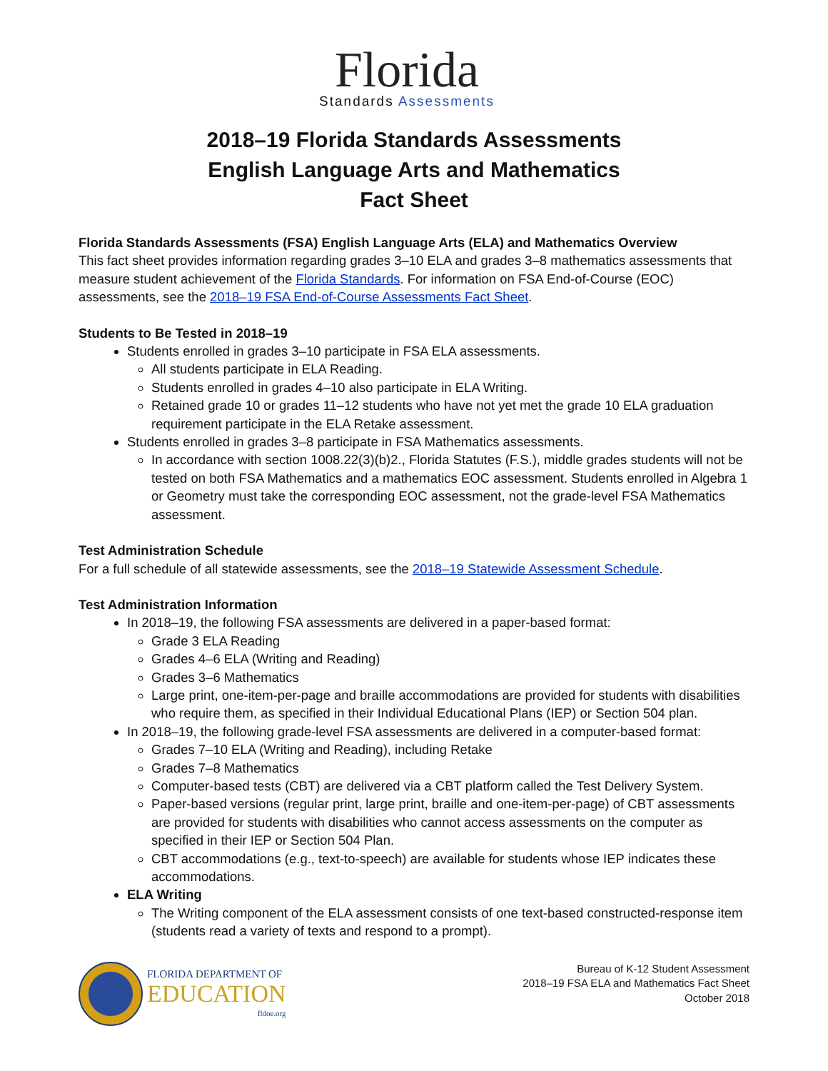Florida
Standards Assessments
2018–19 Florida Standards Assessments
English Language Arts and Mathematics
Fact Sheet
Florida Standards Assessments (FSA) English Language Arts (ELA) and Mathematics Overview
This fact sheet provides information regarding grades 3–10 ELA and grades 3–8 mathematics assessments that measure student achievement of the Florida Standards. For information on FSA End-of-Course (EOC) assessments, see the 2018–19 FSA End-of-Course Assessments Fact Sheet.
Students to Be Tested in 2018–19
Students enrolled in grades 3–10 participate in FSA ELA assessments.
All students participate in ELA Reading.
Students enrolled in grades 4–10 also participate in ELA Writing.
Retained grade 10 or grades 11–12 students who have not yet met the grade 10 ELA graduation requirement participate in the ELA Retake assessment.
Students enrolled in grades 3–8 participate in FSA Mathematics assessments.
In accordance with section 1008.22(3)(b)2., Florida Statutes (F.S.), middle grades students will not be tested on both FSA Mathematics and a mathematics EOC assessment. Students enrolled in Algebra 1 or Geometry must take the corresponding EOC assessment, not the grade-level FSA Mathematics assessment.
Test Administration Schedule
For a full schedule of all statewide assessments, see the 2018–19 Statewide Assessment Schedule.
Test Administration Information
In 2018–19, the following FSA assessments are delivered in a paper-based format:
Grade 3 ELA Reading
Grades 4–6 ELA (Writing and Reading)
Grades 3–6 Mathematics
Large print, one-item-per-page and braille accommodations are provided for students with disabilities who require them, as specified in their Individual Educational Plans (IEP) or Section 504 plan.
In 2018–19, the following grade-level FSA assessments are delivered in a computer-based format:
Grades 7–10 ELA (Writing and Reading), including Retake
Grades 7–8 Mathematics
Computer-based tests (CBT) are delivered via a CBT platform called the Test Delivery System.
Paper-based versions (regular print, large print, braille and one-item-per-page) of CBT assessments are provided for students with disabilities who cannot access assessments on the computer as specified in their IEP or Section 504 Plan.
CBT accommodations (e.g., text-to-speech) are available for students whose IEP indicates these accommodations.
ELA Writing
The Writing component of the ELA assessment consists of one text-based constructed-response item (students read a variety of texts and respond to a prompt).
FLORIDA DEPARTMENT OF
EDUCATION
fldoe.org
Bureau of K-12 Student Assessment
2018–19 FSA ELA and Mathematics Fact Sheet
October 2018